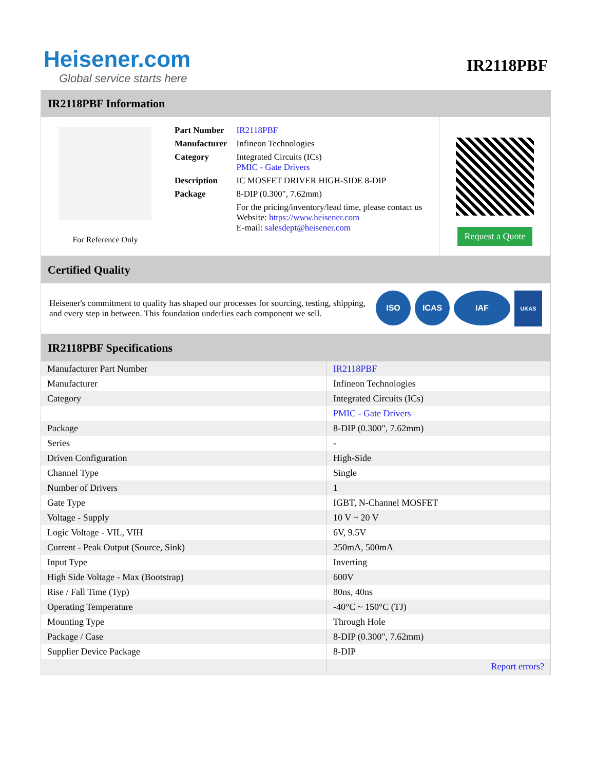Heisener.com
Global service starts here
IR2118PBF
IR2118PBF Information
For Reference Only
| Part Number | IR2118PBF |
| Manufacturer | Infineon Technologies |
| Category | Integrated Circuits (ICs) PMIC - Gate Drivers |
| Description | IC MOSFET DRIVER HIGH-SIDE 8-DIP |
| Package | 8-DIP (0.300", 7.62mm) |
| | For the pricing/inventory/lead time, please contact us Website: https://www.heisener.com E-mail: salesdept@heisener.com |
Request a Quote
Certified Quality
Heisener's commitment to quality has shaped our processes for sourcing, testing, shipping, and every step in between. This foundation underlies each component we sell.
ISO ICAS IAF UKAS
IR2118PBF Specifications
| Manufacturer Part Number | IR2118PBF |
| Manufacturer | Infineon Technologies |
| Category | Integrated Circuits (ICs) |
| | PMIC - Gate Drivers |
| Package | 8-DIP (0.300", 7.62mm) |
| Series | - |
| Driven Configuration | High-Side |
| Channel Type | Single |
| Number of Drivers | 1 |
| Gate Type | IGBT, N-Channel MOSFET |
| Voltage - Supply | 10 V ~ 20 V |
| Logic Voltage - VIL, VIH | 6V, 9.5V |
| Current - Peak Output (Source, Sink) | 250mA, 500mA |
| Input Type | Inverting |
| High Side Voltage - Max (Bootstrap) | 600V |
| Rise / Fall Time (Typ) | 80ns, 40ns |
| Operating Temperature | -40°C ~ 150°C (TJ) |
| Mounting Type | Through Hole |
| Package / Case | 8-DIP (0.300", 7.62mm) |
| Supplier Device Package | 8-DIP |
| | Report errors? |